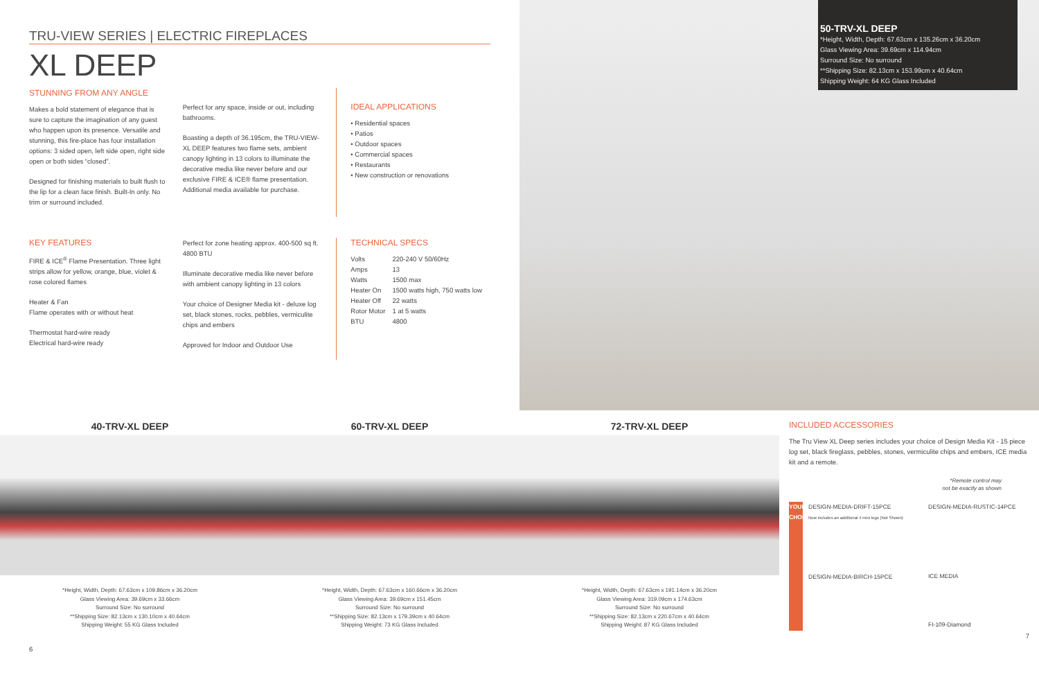TRU-VIEW SERIES | ELECTRIC FIREPLACES
XL DEEP
STUNNING FROM ANY ANGLE
Makes a bold statement of elegance that is sure to capture the imagination of any guest who happen upon its presence. Versatile and stunning, this fire-place has four installation options: 3 sided open, left side open, right side open or both sides “closed”.
Designed for finishing materials to built flush to the lip for a clean face finish. Built-In only. No trim or surround included.
Perfect for any space, inside or out, including bathrooms.
Boasting a depth of 36.195cm, the TRU-VIEW-XL DEEP features two flame sets, ambient canopy lighting in 13 colors to illuminate the decorative media like never before and our exclusive FIRE & ICE® flame presentation. Additional media available for purchase.
IDEAL APPLICATIONS
• Residential spaces
• Patios
• Outdoor spaces
• Commercial spaces
• Restaurants
• New construction or renovations
KEY FEATURES
FIRE & ICE<sup>®</sup> Flame Presentation. Three light strips allow for yellow, orange, blue, violet & rose colored flames
Heater & Fan
Flame operates with or without heat
Thermostat hard-wire ready
Electrical hard-wire ready
Perfect for zone heating approx. 400-500 sq ft. 4800 BTU
Illuminate decorative media like never before with ambient canopy lighting in 13 colors
Your choice of Designer Media kit - deluxe log set, black stones, rocks, pebbles, vermiculite chips and embers
Approved for Indoor and Outdoor Use
TECHNICAL SPECS
| Volts | 220-240 V 50/60Hz |
| Amps | 13 |
| Watts | 1500 max |
| Heater On | 1500 watts high, 750 watts low |
| Heater Off | 22 watts |
| Rotor Motor | 1 at 5 watts |
| BTU | 4800 |
50-TRV-XL DEEP
*Height, Width, Depth: 67.63cm x 135.26cm x 36.20cm
Glass Viewing Area: 39.69cm x 114.94cm
Surround Size: No surround
**Shipping Size: 82.13cm x 153.99cm x 40.64cm
Shipping Weight: 64 KG Glass Included
40-TRV-XL DEEP
*Height, Width, Depth: 67.63cm x 109.86cm x 36.20cm
Glass Viewing Area: 39.69cm x 33.66cm
Surround Size: No surround
**Shipping Size: 82.13cm x 130.10cm x 40.64cm
Shipping Weight: 55 KG Glass Included
6
60-TRV-XL DEEP
*Height, Width, Depth: 67.63cm x 160.66cm x 36.20cm
Glass Viewing Area: 39.69cm x 151.45cm
Surround Size: No surround
**Shipping Size: 82.13cm x 179.39cm x 40.64cm
Shipping Weight: 73 KG Glass Included
72-TRV-XL DEEP
*Height, Width, Depth: 67.63cm x 191.14cm x 36.20cm
Glass Viewing Area: 319.09cm x 174.63cm
Surround Size: No surround
**Shipping Size: 82.13cm x 220.67cm x 40.64cm
Shipping Weight: 87 KG Glass Included
INCLUDED ACCESSORIES
The Tru View XL Deep series includes your choice of Design Media Kit - 15 piece log set, black fireglass, pebbles, stones, vermiculite chips and embers, ICE media kit and a remote.
*Remote control may
not be exactly as shown
YOUR CHOICE:
DESIGN-MEDIA-DRIFT-15PCE
Now includes an additional 4 mini logs (Not Shown)
DESIGN-MEDIA-BIRCH-15PCE
DESIGN-MEDIA-RUSTIC-14PCE
ICE MEDIA
FI-109-Diamond
7